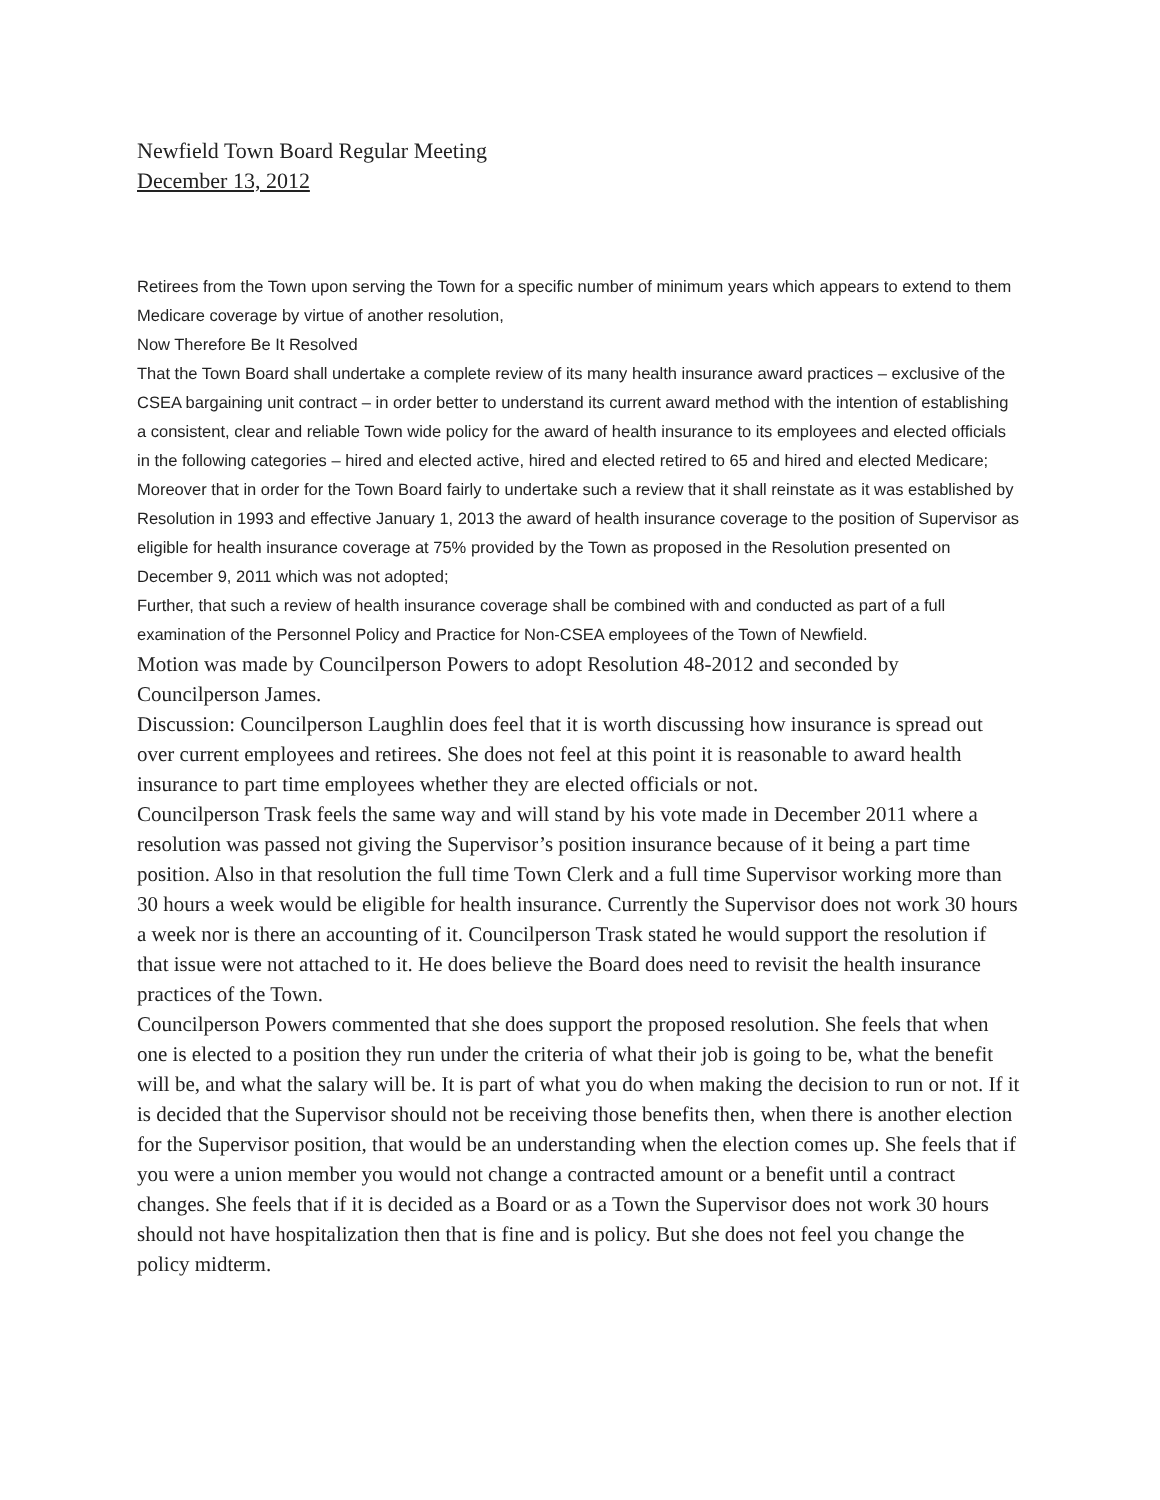Newfield Town Board Regular Meeting
December 13, 2012
Retirees from the Town upon serving the Town for a specific number of minimum years which appears to extend to them Medicare coverage by virtue of another resolution,
Now Therefore Be It Resolved
That the Town Board shall undertake a complete review of its many health insurance award practices – exclusive of the CSEA bargaining unit contract – in order better to understand its current award method with the intention of establishing a consistent, clear and reliable Town wide policy for the award of health insurance to its employees and elected officials in the following categories – hired and elected active, hired and elected retired to 65 and hired and elected Medicare;
Moreover that in order for the Town Board fairly to undertake such a review that it shall reinstate as it was established by Resolution in 1993 and effective January 1, 2013 the award of health insurance coverage to the position of Supervisor as eligible for health insurance coverage at 75% provided by the Town as proposed in the Resolution presented on December 9, 2011 which was not adopted;
Further, that such a review of health insurance coverage shall be combined with and conducted as part of a full examination of the Personnel Policy and Practice for Non-CSEA employees of the Town of Newfield.
Motion was made by Councilperson Powers to adopt Resolution 48-2012 and seconded by Councilperson James.
Discussion: Councilperson Laughlin does feel that it is worth discussing how insurance is spread out over current employees and retirees. She does not feel at this point it is reasonable to award health insurance to part time employees whether they are elected officials or not.
Councilperson Trask feels the same way and will stand by his vote made in December 2011 where a resolution was passed not giving the Supervisor’s position insurance because of it being a part time position. Also in that resolution the full time Town Clerk and a full time Supervisor working more than 30 hours a week would be eligible for health insurance. Currently the Supervisor does not work 30 hours a week nor is there an accounting of it. Councilperson Trask stated he would support the resolution if that issue were not attached to it. He does believe the Board does need to revisit the health insurance practices of the Town.
Councilperson Powers commented that she does support the proposed resolution. She feels that when one is elected to a position they run under the criteria of what their job is going to be, what the benefit will be, and what the salary will be. It is part of what you do when making the decision to run or not. If it is decided that the Supervisor should not be receiving those benefits then, when there is another election for the Supervisor position, that would be an understanding when the election comes up. She feels that if you were a union member you would not change a contracted amount or a benefit until a contract changes. She feels that if it is decided as a Board or as a Town the Supervisor does not work 30 hours should not have hospitalization then that is fine and is policy. But she does not feel you change the policy midterm.